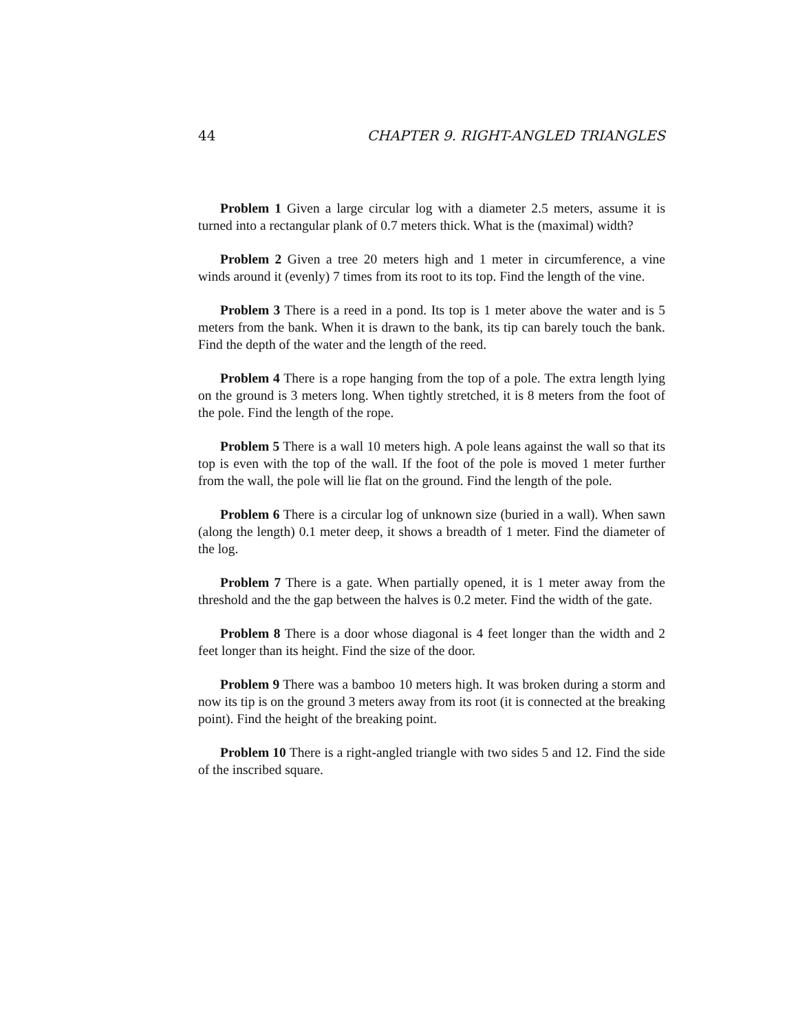44 CHAPTER 9. RIGHT-ANGLED TRIANGLES
Problem 1 Given a large circular log with a diameter 2.5 meters, assume it is turned into a rectangular plank of 0.7 meters thick. What is the (maximal) width?
Problem 2 Given a tree 20 meters high and 1 meter in circumference, a vine winds around it (evenly) 7 times from its root to its top. Find the length of the vine.
Problem 3 There is a reed in a pond. Its top is 1 meter above the water and is 5 meters from the bank. When it is drawn to the bank, its tip can barely touch the bank. Find the depth of the water and the length of the reed.
Problem 4 There is a rope hanging from the top of a pole. The extra length lying on the ground is 3 meters long. When tightly stretched, it is 8 meters from the foot of the pole. Find the length of the rope.
Problem 5 There is a wall 10 meters high. A pole leans against the wall so that its top is even with the top of the wall. If the foot of the pole is moved 1 meter further from the wall, the pole will lie flat on the ground. Find the length of the pole.
Problem 6 There is a circular log of unknown size (buried in a wall). When sawn (along the length) 0.1 meter deep, it shows a breadth of 1 meter. Find the diameter of the log.
Problem 7 There is a gate. When partially opened, it is 1 meter away from the threshold and the the gap between the halves is 0.2 meter. Find the width of the gate.
Problem 8 There is a door whose diagonal is 4 feet longer than the width and 2 feet longer than its height. Find the size of the door.
Problem 9 There was a bamboo 10 meters high. It was broken during a storm and now its tip is on the ground 3 meters away from its root (it is connected at the breaking point). Find the height of the breaking point.
Problem 10 There is a right-angled triangle with two sides 5 and 12. Find the side of the inscribed square.